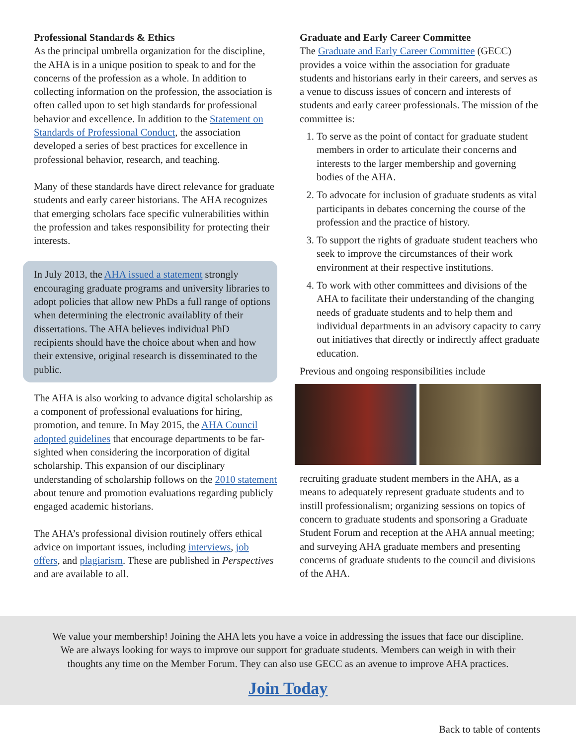Professional Standards & Ethics
As the principal umbrella organization for the discipline, the AHA is in a unique position to speak to and for the concerns of the profession as a whole. In addition to collecting information on the profession, the association is often called upon to set high standards for professional behavior and excellence. In addition to the Statement on Standards of Professional Conduct, the association developed a series of best practices for excellence in professional behavior, research, and teaching.
Many of these standards have direct relevance for graduate students and early career historians. The AHA recognizes that emerging scholars face specific vulnerabilities within the profession and takes responsibility for protecting their interests.
In July 2013, the AHA issued a statement strongly encouraging graduate programs and university libraries to adopt policies that allow new PhDs a full range of options when determining the electronic availablity of their dissertations. The AHA believes individual PhD recipients should have the choice about when and how their extensive, original research is disseminated to the public.
The AHA is also working to advance digital scholarship as a component of professional evaluations for hiring, promotion, and tenure. In May 2015, the AHA Council adopted guidelines that encourage departments to be far-sighted when considering the incorporation of digital scholarship. This expansion of our disciplinary understanding of scholarship follows on the 2010 statement about tenure and promotion evaluations regarding publicly engaged academic historians.
The AHA’s professional division routinely offers ethical advice on important issues, including interviews, job offers, and plagiarism. These are published in Perspectives and are available to all.
Graduate and Early Career Committee
The Graduate and Early Career Committee (GECC) provides a voice within the association for graduate students and historians early in their careers, and serves as a venue to discuss issues of concern and interests of students and early career professionals. The mission of the committee is:
1. To serve as the point of contact for graduate student members in order to articulate their concerns and interests to the larger membership and governing bodies of the AHA.
2. To advocate for inclusion of graduate students as vital participants in debates concerning the course of the profession and the practice of history.
3. To support the rights of graduate student teachers who seek to improve the circumstances of their work environment at their respective institutions.
4. To work with other committees and divisions of the AHA to facilitate their understanding of the changing needs of graduate students and to help them and individual departments in an advisory capacity to carry out initiatives that directly or indirectly affect graduate education.
Previous and ongoing responsibilities include
recruiting graduate student members in the AHA, as a means to adequately represent graduate students and to instill professionalism; organizing sessions on topics of concern to graduate students and sponsoring a Graduate Student Forum and reception at the AHA annual meeting; and surveying AHA graduate members and presenting concerns of graduate students to the council and divisions of the AHA.
We value your membership! Joining the AHA lets you have a voice in addressing the issues that face our discipline.
We are always looking for ways to improve our support for graduate students. Members can weigh in with their
thoughts any time on the Member Forum. They can also use GECC as an avenue to improve AHA practices.
Join Today
Back to table of contents